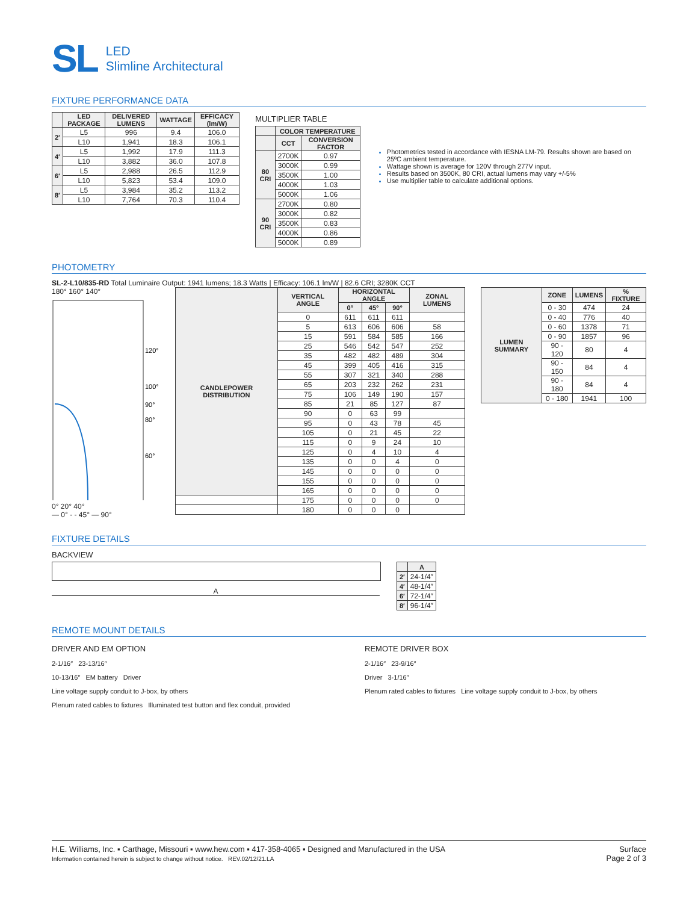SL LED
Slimline Architectural
FIXTURE PERFORMANCE DATA
| | LED PACKAGE | DELIVERED LUMENS | WATTAGE | EFFICACY (lm/W) |
| --- | --- | --- | --- | --- |
| 2′ | L5 | 996 | 9.4 | 106.0 |
| | L10 | 1,941 | 18.3 | 106.1 |
| 4′ | L5 | 1,992 | 17.9 | 111.3 |
| | L10 | 3,882 | 36.0 | 107.8 |
| 6′ | L5 | 2,988 | 26.5 | 112.9 |
| | L10 | 5,823 | 53.4 | 109.0 |
| 8′ | L5 | 3,984 | 35.2 | 113.2 |
| | L10 | 7,764 | 70.3 | 110.4 |
MULTIPLIER TABLE
| | COLOR TEMPERATURE | |
| --- | --- | --- |
| | CCT | CONVERSION FACTOR |
| 80 CRI | 2700K | 0.97 |
| | 3000K | 0.99 |
| | 3500K | 1.00 |
| | 4000K | 1.03 |
| | 5000K | 1.06 |
| 90 CRI | 2700K | 0.80 |
| | 3000K | 0.82 |
| | 3500K | 0.83 |
| | 4000K | 0.86 |
| | 5000K | 0.89 |
Photometrics tested in accordance with IESNA LM-79. Results shown are based on 25ºC ambient temperature.
Wattage shown is average for 120V through 277V input.
Results based on 3500K, 80 CRI, actual lumens may vary +/-5%
Use multiplier table to calculate additional options.
PHOTOMETRY
SL-2-L10/835-RD Total Luminaire Output: 1941 lumens; 18.3 Watts | Efficacy: 106.1 lm/W | 82.6 CRI; 3280K CCT
180° 160° 140°
120°
100°
90°
80°
60°
0° 20° 40°
— 0° - - 45° — 90°
| CANDLEPOWER DISTRIBUTION | VERTICAL ANGLE | HORIZONTAL ANGLE | | | ZONAL LUMENS |
| --- | --- | --- | --- | --- | --- |
| | | 0° | 45° | 90° | |
| | 0 | 611 | 611 | 611 | |
| | 5 | 613 | 606 | 606 | 58 |
| | 15 | 591 | 584 | 585 | 166 |
| | 25 | 546 | 542 | 547 | 252 |
| | 35 | 482 | 482 | 489 | 304 |
| | 45 | 399 | 405 | 416 | 315 |
| | 55 | 307 | 321 | 340 | 288 |
| | 65 | 203 | 232 | 262 | 231 |
| | 75 | 106 | 149 | 190 | 157 |
| | 85 | 21 | 85 | 127 | 87 |
| | 90 | 0 | 63 | 99 | |
| | 95 | 0 | 43 | 78 | 45 |
| | 105 | 0 | 21 | 45 | 22 |
| | 115 | 0 | 9 | 24 | 10 |
| | 125 | 0 | 4 | 10 | 4 |
| | 135 | 0 | 0 | 4 | 0 |
| | 145 | 0 | 0 | 0 | 0 |
| | 155 | 0 | 0 | 0 | 0 |
| | 165 | 0 | 0 | 0 | 0 |
| | 175 | 0 | 0 | 0 | 0 |
| | 180 | 0 | 0 | 0 | |
| LUMEN SUMMARY | ZONE | LUMENS | % FIXTURE |
| --- | --- | --- | --- |
| | 0 - 30 | 474 | 24 |
| | 0 - 40 | 776 | 40 |
| | 0 - 60 | 1378 | 71 |
| | 0 - 90 | 1857 | 96 |
| | 90 - 120 | 80 | 4 |
| | 90 - 150 | 84 | 4 |
| | 90 - 180 | 84 | 4 |
| | 0 - 180 | 1941 | 100 |
FIXTURE DETAILS
BACKVIEW
A
| | A |
| --- | --- |
| 2′ | 24-1/4″ |
| 4′ | 48-1/4″ |
| 6′ | 72-1/4″ |
| 8′ | 96-1/4″ |
REMOTE MOUNT DETAILS
DRIVER AND EM OPTION
2-1/16″ 23-13/16″
10-13/16″ EM battery Driver
Line voltage supply conduit to J-box, by others
Plenum rated cables to fixtures Illuminated test button and flex conduit, provided
REMOTE DRIVER BOX
2-1/16″ 23-9/16″
Driver 3-1/16″
Plenum rated cables to fixtures Line voltage supply conduit to J-box, by others
H.E. Williams, Inc. ▪ Carthage, Missouri ▪ www.hew.com ▪ 417-358-4065 ▪ Designed and Manufactured in the USA
Information contained herein is subject to change without notice. REV.02/12/21.LA
Surface
Page 2 of 3